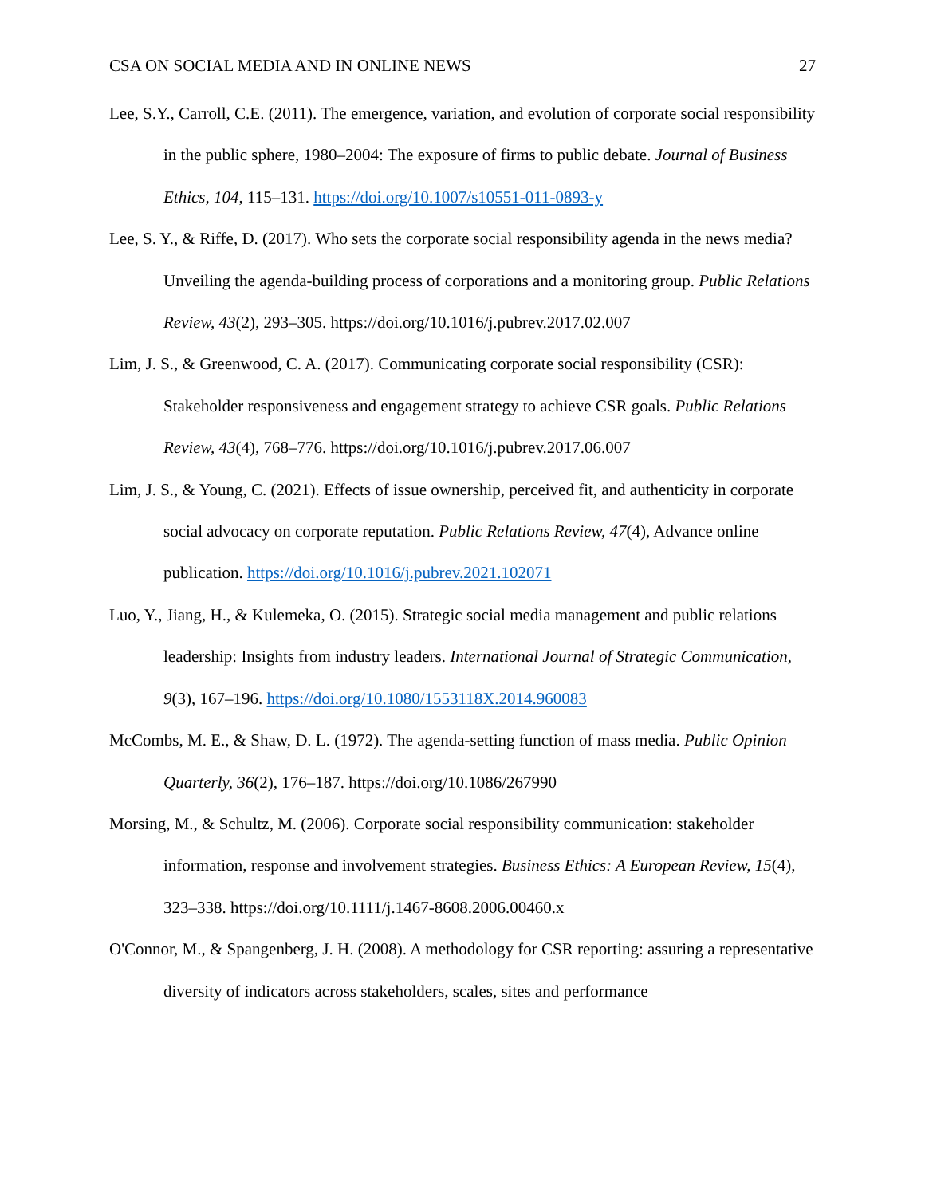CSA ON SOCIAL MEDIA AND IN ONLINE NEWS 27
Lee, S.Y., Carroll, C.E. (2011). The emergence, variation, and evolution of corporate social responsibility in the public sphere, 1980–2004: The exposure of firms to public debate. Journal of Business Ethics, 104, 115–131. https://doi.org/10.1007/s10551-011-0893-y
Lee, S. Y., & Riffe, D. (2017). Who sets the corporate social responsibility agenda in the news media? Unveiling the agenda-building process of corporations and a monitoring group. Public Relations Review, 43(2), 293–305. https://doi.org/10.1016/j.pubrev.2017.02.007
Lim, J. S., & Greenwood, C. A. (2017). Communicating corporate social responsibility (CSR): Stakeholder responsiveness and engagement strategy to achieve CSR goals. Public Relations Review, 43(4), 768–776. https://doi.org/10.1016/j.pubrev.2017.06.007
Lim, J. S., & Young, C. (2021). Effects of issue ownership, perceived fit, and authenticity in corporate social advocacy on corporate reputation. Public Relations Review, 47(4), Advance online publication. https://doi.org/10.1016/j.pubrev.2021.102071
Luo, Y., Jiang, H., & Kulemeka, O. (2015). Strategic social media management and public relations leadership: Insights from industry leaders. International Journal of Strategic Communication, 9(3), 167–196. https://doi.org/10.1080/1553118X.2014.960083
McCombs, M. E., & Shaw, D. L. (1972). The agenda-setting function of mass media. Public Opinion Quarterly, 36(2), 176–187. https://doi.org/10.1086/267990
Morsing, M., & Schultz, M. (2006). Corporate social responsibility communication: stakeholder information, response and involvement strategies. Business Ethics: A European Review, 15(4), 323–338. https://doi.org/10.1111/j.1467-8608.2006.00460.x
O'Connor, M., & Spangenberg, J. H. (2008). A methodology for CSR reporting: assuring a representative diversity of indicators across stakeholders, scales, sites and performance